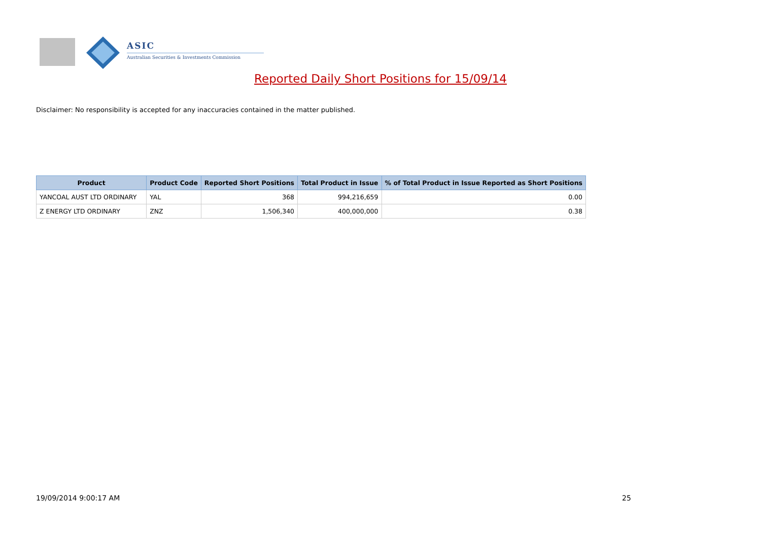ASIC
Australian Securities & Investments Commission
Reported Daily Short Positions for 15/09/14
Disclaimer: No responsibility is accepted for any inaccuracies contained in the matter published.
| Product | Product Code | Reported Short Positions | Total Product in Issue | % of Total Product in Issue Reported as Short Positions |
| --- | --- | --- | --- | --- |
| YANCOAL AUST LTD ORDINARY | YAL | 368 | 994,216,659 | 0.00 |
| Z ENERGY LTD ORDINARY | ZNZ | 1,506,340 | 400,000,000 | 0.38 |
19/09/2014 9:00:17 AM 25